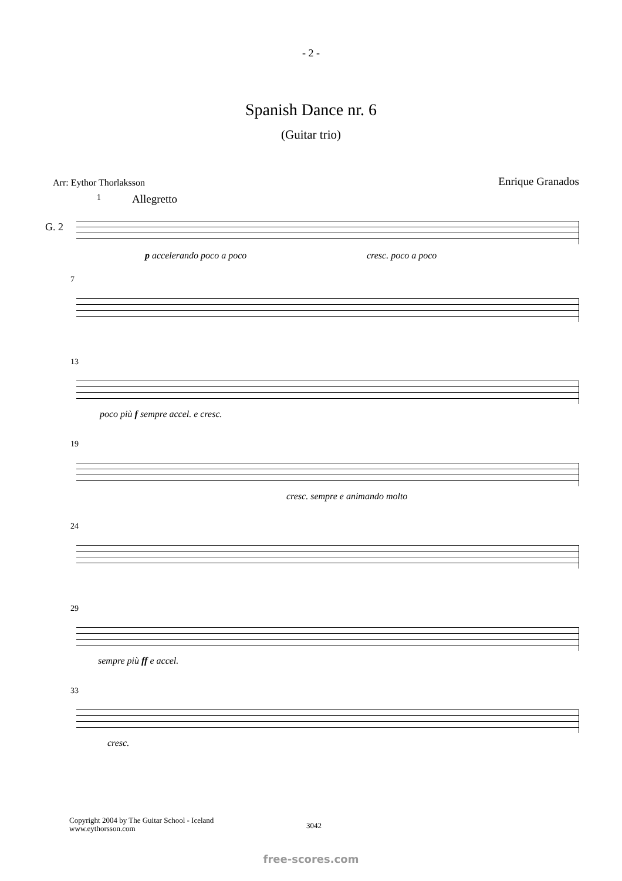- 2 -
Spanish Dance nr. 6
(Guitar trio)
Arr: Eythor Thorlaksson Enrique Granados
1 Allegretto
G. 2
p accelerando poco a poco cresc. poco a poco
7
13
poco più f sempre accel. e cresc.
19
cresc. sempre e animando molto
24
29
sempre più ff e accel.
33
cresc.
Copyright 2004 by The Guitar School - Iceland
www.eythorsson.com
3042
free-scores.com